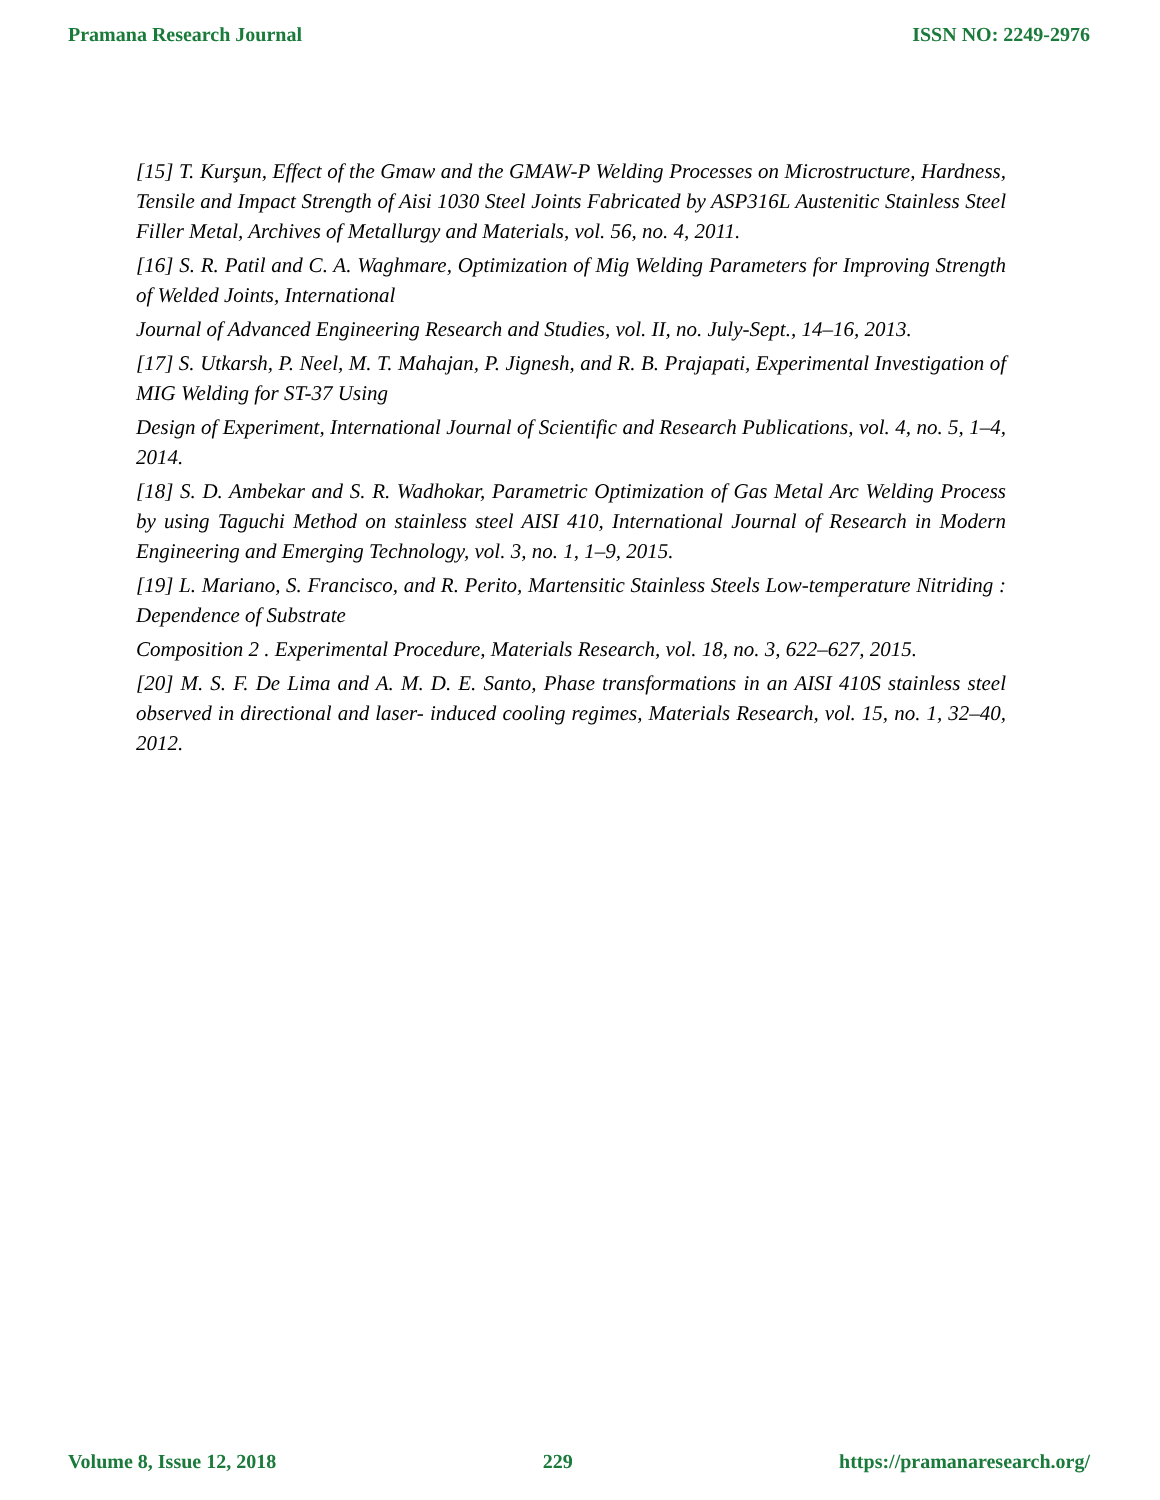Pramana Research Journal ISSN NO: 2249-2976
[15] T. Kurşun, Effect of the Gmaw and the GMAW-P Welding Processes on Microstructure, Hardness, Tensile and Impact Strength of Aisi 1030 Steel Joints Fabricated by ASP316L Austenitic Stainless Steel Filler Metal, Archives of Metallurgy and Materials, vol. 56, no. 4, 2011.
[16] S. R. Patil and C. A. Waghmare, Optimization of Mig Welding Parameters for Improving Strength of Welded Joints, International
Journal of Advanced Engineering Research and Studies, vol. II, no. July-Sept., 14–16, 2013.
[17] S. Utkarsh, P. Neel, M. T. Mahajan, P. Jignesh, and R. B. Prajapati, Experimental Investigation of MIG Welding for ST-37 Using
Design of Experiment, International Journal of Scientific and Research Publications, vol. 4, no. 5, 1–4, 2014.
[18] S. D. Ambekar and S. R. Wadhokar, Parametric Optimization of Gas Metal Arc Welding Process by using Taguchi Method on stainless steel AISI 410, International Journal of Research in Modern Engineering and Emerging Technology, vol. 3, no. 1, 1–9, 2015.
[19] L. Mariano, S. Francisco, and R. Perito, Martensitic Stainless Steels Low-temperature Nitriding : Dependence of Substrate
Composition 2 . Experimental Procedure, Materials Research, vol. 18, no. 3, 622–627, 2015.
[20] M. S. F. De Lima and A. M. D. E. Santo, Phase transformations in an AISI 410S stainless steel observed in directional and laser- induced cooling regimes, Materials Research, vol. 15, no. 1, 32–40, 2012.
Volume 8, Issue 12, 2018 229 https://pramanaresearch.org/